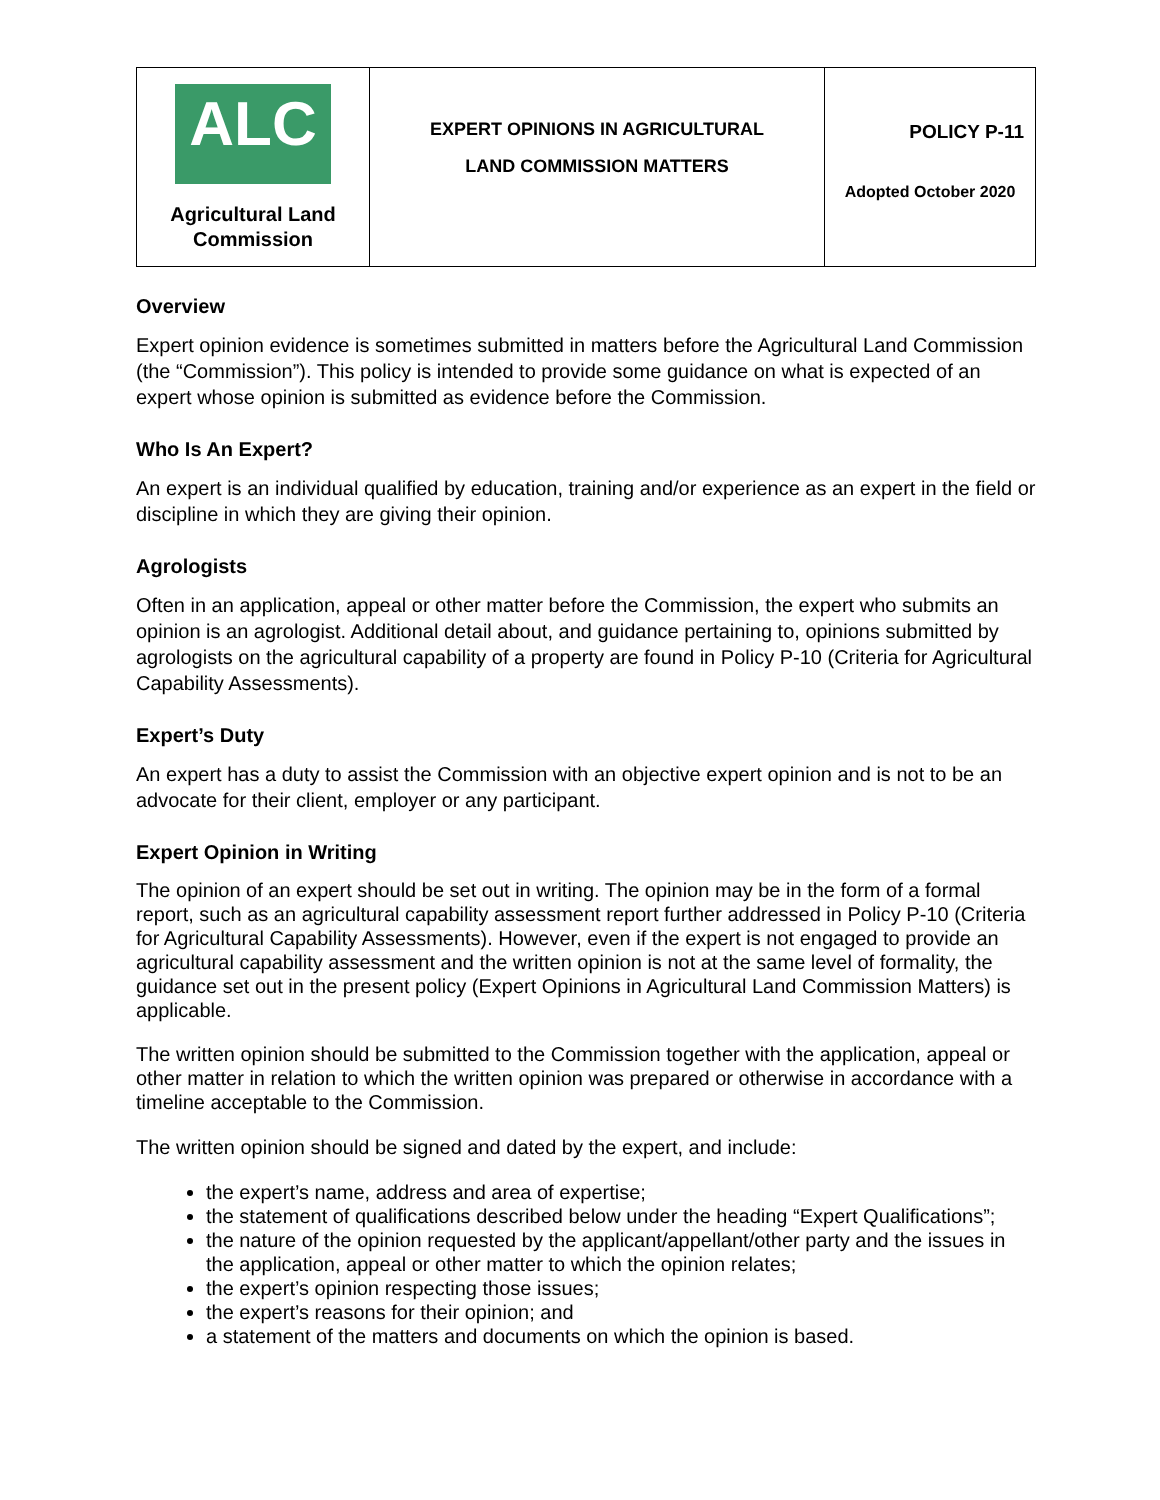| ALC Agricultural Land Commission | EXPERT OPINIONS IN AGRICULTURAL LAND COMMISSION MATTERS | POLICY P-11 Adopted October 2020 |
Overview
Expert opinion evidence is sometimes submitted in matters before the Agricultural Land Commission (the “Commission”). This policy is intended to provide some guidance on what is expected of an expert whose opinion is submitted as evidence before the Commission.
Who Is An Expert?
An expert is an individual qualified by education, training and/or experience as an expert in the field or discipline in which they are giving their opinion.
Agrologists
Often in an application, appeal or other matter before the Commission, the expert who submits an opinion is an agrologist. Additional detail about, and guidance pertaining to, opinions submitted by agrologists on the agricultural capability of a property are found in Policy P-10 (Criteria for Agricultural Capability Assessments).
Expert’s Duty
An expert has a duty to assist the Commission with an objective expert opinion and is not to be an advocate for their client, employer or any participant.
Expert Opinion in Writing
The opinion of an expert should be set out in writing. The opinion may be in the form of a formal report, such as an agricultural capability assessment report further addressed in Policy P-10 (Criteria for Agricultural Capability Assessments). However, even if the expert is not engaged to provide an agricultural capability assessment and the written opinion is not at the same level of formality, the guidance set out in the present policy (Expert Opinions in Agricultural Land Commission Matters) is applicable.
The written opinion should be submitted to the Commission together with the application, appeal or other matter in relation to which the written opinion was prepared or otherwise in accordance with a timeline acceptable to the Commission.
The written opinion should be signed and dated by the expert, and include:
the expert’s name, address and area of expertise;
the statement of qualifications described below under the heading “Expert Qualifications”;
the nature of the opinion requested by the applicant/appellant/other party and the issues in the application, appeal or other matter to which the opinion relates;
the expert’s opinion respecting those issues;
the expert’s reasons for their opinion; and
a statement of the matters and documents on which the opinion is based.